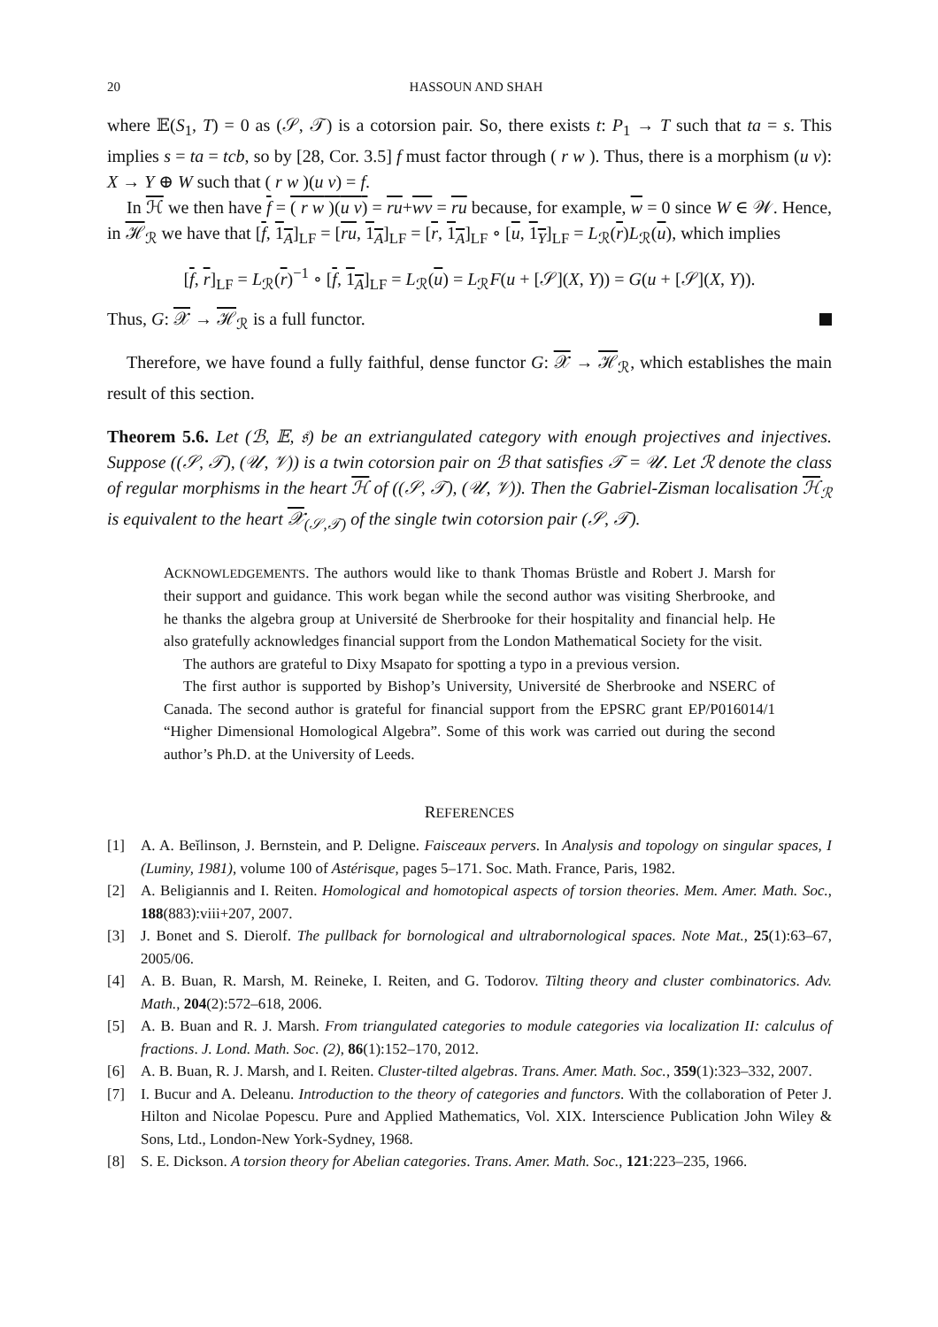20 HASSOUN AND SHAH
where 𝔼(S<sub>1</sub>, T) = 0 as (𝒮, 𝒯) is a cotorsion pair. So, there exists t: P<sub>1</sub> → T such that ta = s. This implies s = ta = tcb, so by [28, Cor. 3.5] f must factor through ( r w ). Thus, there is a morphism (u v): X → Y ⊕ W such that ( r w )(u v) = f.
In ℋ we then have f = ( r w )(u v) = ru+wv = ru because, for example, w = 0 since W ∈ 𝒲. Hence, in ℋ<sub>ℛ</sub> we have that [f, 1<sub>A</sub>]<sub>LF</sub> = [ru, 1<sub>A</sub>]<sub>LF</sub> = [r, 1<sub>A</sub>]<sub>LF</sub> ∘ [u, 1<sub>Y</sub>]<sub>LF</sub> = L<sub>ℛ</sub>(r)L<sub>ℛ</sub>(u), which implies
[f, r]<sub>LF</sub> = L<sub>ℛ</sub>(r)<sup>−1</sup> ∘ [f, 1<sub>A</sub>]<sub>LF</sub> = L<sub>ℛ</sub>(u) = L<sub>ℛ</sub>F(u + [𝒮](X, Y)) = G(u + [𝒮](X, Y)).
Thus, G: 𝒳 → ℋ<sub>ℛ</sub> is a full functor.
Therefore, we have found a fully faithful, dense functor G: 𝒳 → ℋ<sub>ℛ</sub>, which establishes the main result of this section.
Theorem 5.6. Let (ℬ, 𝔼, 𝔰) be an extriangulated category with enough projectives and injectives. Suppose ((𝒮, 𝒯), (𝒰, 𝒱)) is a twin cotorsion pair on ℬ that satisfies 𝒯 = 𝒰. Let ℛ denote the class of regular morphisms in the heart ℋ of ((𝒮, 𝒯), (𝒰, 𝒱)). Then the Gabriel-Zisman localisation ℋ<sub>ℛ</sub> is equivalent to the heart 𝒳<sub>(𝒮,𝒯)</sub> of the single twin cotorsion pair (𝒮, 𝒯).
ACKNOWLEDGEMENTS. The authors would like to thank Thomas Brüstle and Robert J. Marsh for their support and guidance. This work began while the second author was visiting Sherbrooke, and he thanks the algebra group at Université de Sherbrooke for their hospitality and financial help. He also gratefully acknowledges financial support from the London Mathematical Society for the visit.
The authors are grateful to Dixy Msapato for spotting a typo in a previous version.
The first author is supported by Bishop’s University, Université de Sherbrooke and NSERC of Canada. The second author is grateful for financial support from the EPSRC grant EP/P016014/1 “Higher Dimensional Homological Algebra”. Some of this work was carried out during the second author’s Ph.D. at the University of Leeds.
REFERENCES
[1] A. A. Beĭlinson, J. Bernstein, and P. Deligne. Faisceaux pervers. In Analysis and topology on singular spaces, I (Luminy, 1981), volume 100 of Astérisque, pages 5–171. Soc. Math. France, Paris, 1982.
[2] A. Beligiannis and I. Reiten. Homological and homotopical aspects of torsion theories. Mem. Amer. Math. Soc., 188(883):viii+207, 2007.
[3] J. Bonet and S. Dierolf. The pullback for bornological and ultrabornological spaces. Note Mat., 25(1):63–67, 2005/06.
[4] A. B. Buan, R. Marsh, M. Reineke, I. Reiten, and G. Todorov. Tilting theory and cluster combinatorics. Adv. Math., 204(2):572–618, 2006.
[5] A. B. Buan and R. J. Marsh. From triangulated categories to module categories via localization II: calculus of fractions. J. Lond. Math. Soc. (2), 86(1):152–170, 2012.
[6] A. B. Buan, R. J. Marsh, and I. Reiten. Cluster-tilted algebras. Trans. Amer. Math. Soc., 359(1):323–332, 2007.
[7] I. Bucur and A. Deleanu. Introduction to the theory of categories and functors. With the collaboration of Peter J. Hilton and Nicolae Popescu. Pure and Applied Mathematics, Vol. XIX. Interscience Publication John Wiley & Sons, Ltd., London-New York-Sydney, 1968.
[8] S. E. Dickson. A torsion theory for Abelian categories. Trans. Amer. Math. Soc., 121:223–235, 1966.